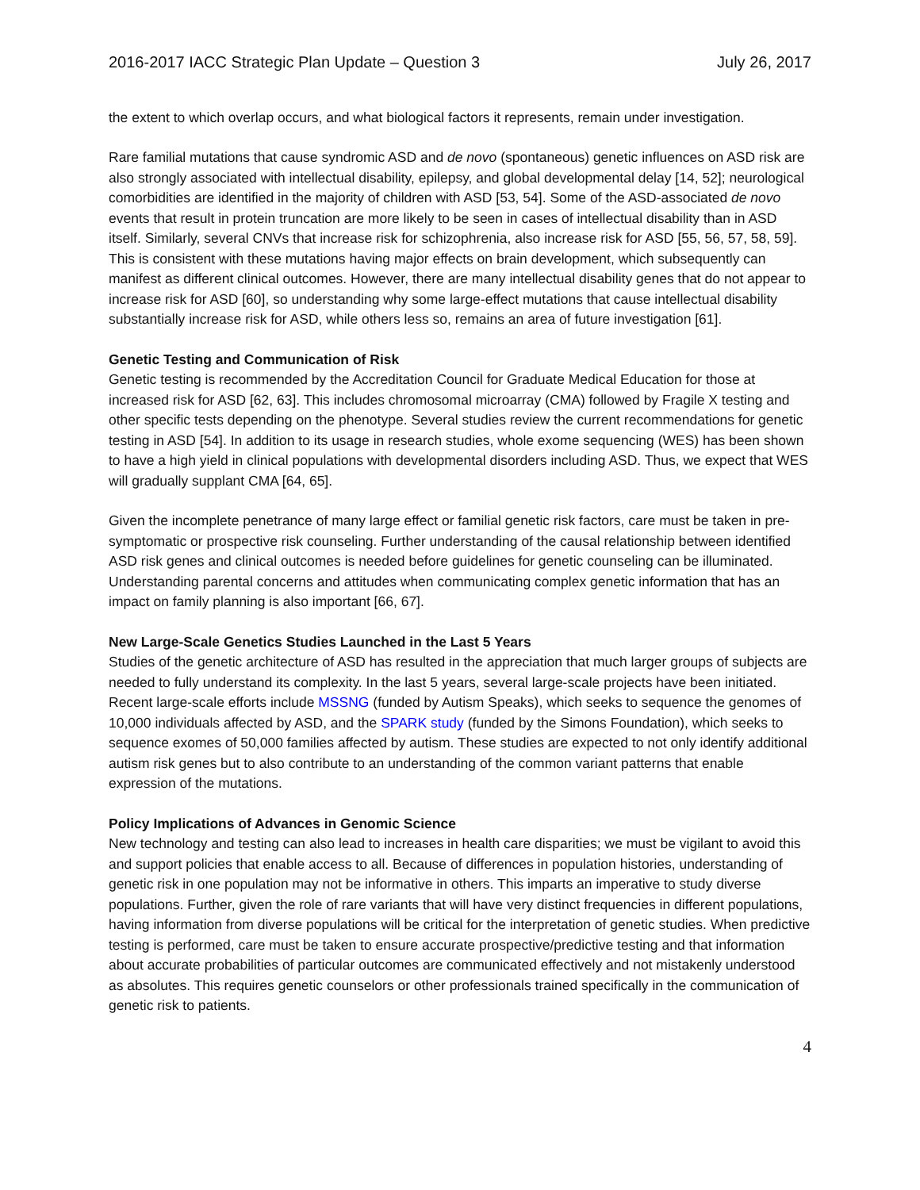2016-2017 IACC Strategic Plan Update – Question 3 July 26, 2017
the extent to which overlap occurs, and what biological factors it represents, remain under investigation.
Rare familial mutations that cause syndromic ASD and de novo (spontaneous) genetic influences on ASD risk are also strongly associated with intellectual disability, epilepsy, and global developmental delay [14, 52]; neurological comorbidities are identified in the majority of children with ASD [53, 54]. Some of the ASD-associated de novo events that result in protein truncation are more likely to be seen in cases of intellectual disability than in ASD itself. Similarly, several CNVs that increase risk for schizophrenia, also increase risk for ASD [55, 56, 57, 58, 59]. This is consistent with these mutations having major effects on brain development, which subsequently can manifest as different clinical outcomes. However, there are many intellectual disability genes that do not appear to increase risk for ASD [60], so understanding why some large-effect mutations that cause intellectual disability substantially increase risk for ASD, while others less so, remains an area of future investigation [61].
Genetic Testing and Communication of Risk
Genetic testing is recommended by the Accreditation Council for Graduate Medical Education for those at increased risk for ASD [62, 63]. This includes chromosomal microarray (CMA) followed by Fragile X testing and other specific tests depending on the phenotype. Several studies review the current recommendations for genetic testing in ASD [54]. In addition to its usage in research studies, whole exome sequencing (WES) has been shown to have a high yield in clinical populations with developmental disorders including ASD. Thus, we expect that WES will gradually supplant CMA [64, 65].
Given the incomplete penetrance of many large effect or familial genetic risk factors, care must be taken in pre-symptomatic or prospective risk counseling. Further understanding of the causal relationship between identified ASD risk genes and clinical outcomes is needed before guidelines for genetic counseling can be illuminated. Understanding parental concerns and attitudes when communicating complex genetic information that has an impact on family planning is also important [66, 67].
New Large-Scale Genetics Studies Launched in the Last 5 Years
Studies of the genetic architecture of ASD has resulted in the appreciation that much larger groups of subjects are needed to fully understand its complexity. In the last 5 years, several large-scale projects have been initiated. Recent large-scale efforts include MSSNG (funded by Autism Speaks), which seeks to sequence the genomes of 10,000 individuals affected by ASD, and the SPARK study (funded by the Simons Foundation), which seeks to sequence exomes of 50,000 families affected by autism. These studies are expected to not only identify additional autism risk genes but to also contribute to an understanding of the common variant patterns that enable expression of the mutations.
Policy Implications of Advances in Genomic Science
New technology and testing can also lead to increases in health care disparities; we must be vigilant to avoid this and support policies that enable access to all. Because of differences in population histories, understanding of genetic risk in one population may not be informative in others. This imparts an imperative to study diverse populations. Further, given the role of rare variants that will have very distinct frequencies in different populations, having information from diverse populations will be critical for the interpretation of genetic studies. When predictive testing is performed, care must be taken to ensure accurate prospective/predictive testing and that information about accurate probabilities of particular outcomes are communicated effectively and not mistakenly understood as absolutes. This requires genetic counselors or other professionals trained specifically in the communication of genetic risk to patients.
4